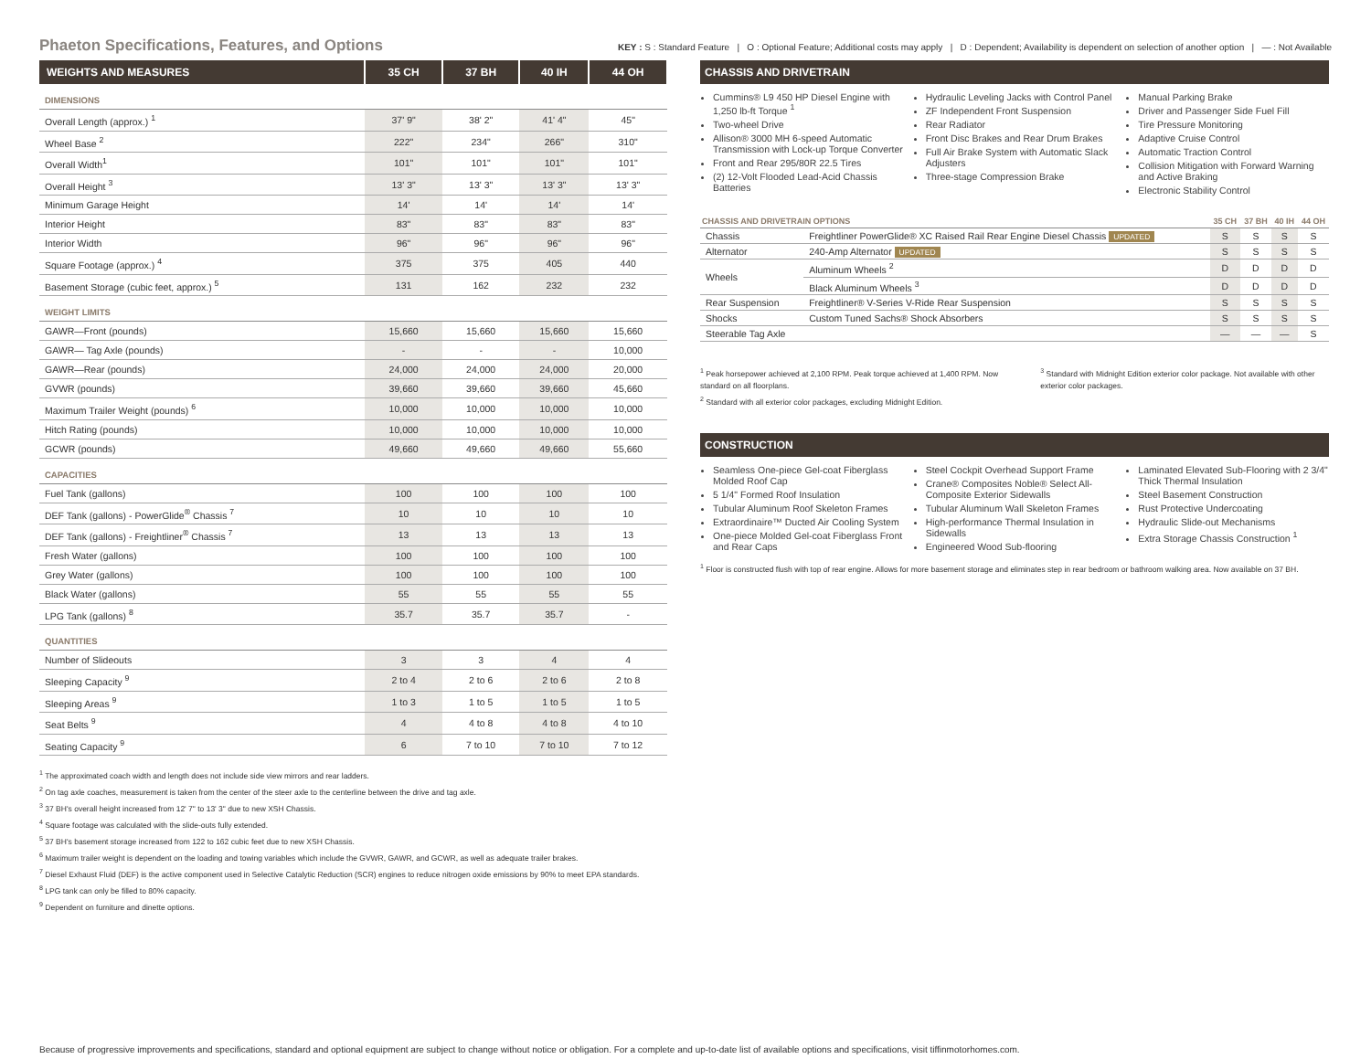Phaeton Specifications, Features, and Options
KEY : S : Standard Feature | O : Optional Feature; Additional costs may apply | D : Dependent; Availability is dependent on selection of another option | — : Not Available
| WEIGHTS AND MEASURES | 35 CH | 37 BH | 40 IH | 44 OH |
| --- | --- | --- | --- | --- |
| DIMENSIONS | | | | |
| Overall Length (approx.) <sup>1</sup> | 37' 9" | 38' 2" | 41' 4" | 45" |
| Wheel Base <sup>2</sup> | 222" | 234" | 266" | 310" |
| Overall Width<sup>1</sup> | 101" | 101" | 101" | 101" |
| Overall Height <sup>3</sup> | 13' 3" | 13' 3" | 13' 3" | 13' 3" |
| Minimum Garage Height | 14' | 14' | 14' | 14' |
| Interior Height | 83" | 83" | 83" | 83" |
| Interior Width | 96" | 96" | 96" | 96" |
| Square Footage (approx.) <sup>4</sup> | 375 | 375 | 405 | 440 |
| Basement Storage (cubic feet, approx.) <sup>5</sup> | 131 | 162 | 232 | 232 |
| WEIGHT LIMITS | | | | |
| GAWR—Front (pounds) | 15,660 | 15,660 | 15,660 | 15,660 |
| GAWR— Tag Axle (pounds) | - | - | - | 10,000 |
| GAWR—Rear (pounds) | 24,000 | 24,000 | 24,000 | 20,000 |
| GVWR (pounds) | 39,660 | 39,660 | 39,660 | 45,660 |
| Maximum Trailer Weight (pounds) <sup>6</sup> | 10,000 | 10,000 | 10,000 | 10,000 |
| Hitch Rating (pounds) | 10,000 | 10,000 | 10,000 | 10,000 |
| GCWR (pounds) | 49,660 | 49,660 | 49,660 | 55,660 |
| CAPACITIES | | | | |
| Fuel Tank (gallons) | 100 | 100 | 100 | 100 |
| DEF Tank (gallons) - PowerGlide<sup>®</sup> Chassis <sup>7</sup> | 10 | 10 | 10 | 10 |
| DEF Tank (gallons) - Freightliner<sup>®</sup> Chassis <sup>7</sup> | 13 | 13 | 13 | 13 |
| Fresh Water (gallons) | 100 | 100 | 100 | 100 |
| Grey Water (gallons) | 100 | 100 | 100 | 100 |
| Black Water (gallons) | 55 | 55 | 55 | 55 |
| LPG Tank (gallons) <sup>8</sup> | 35.7 | 35.7 | 35.7 | - |
| QUANTITIES | | | | |
| Number of Slideouts | 3 | 3 | 4 | 4 |
| Sleeping Capacity <sup>9</sup> | 2 to 4 | 2 to 6 | 2 to 6 | 2 to 8 |
| Sleeping Areas <sup>9</sup> | 1 to 3 | 1 to 5 | 1 to 5 | 1 to 5 |
| Seat Belts <sup>9</sup> | 4 | 4 to 8 | 4 to 8 | 4 to 10 |
| Seating Capacity <sup>9</sup> | 6 | 7 to 10 | 7 to 10 | 7 to 12 |
<sup>1</sup> The approximated coach width and length does not include side view mirrors and rear ladders.
<sup>2</sup> On tag axle coaches, measurement is taken from the center of the steer axle to the centerline between the drive and tag axle.
<sup>3</sup> 37 BH's overall height increased from 12' 7" to 13' 3" due to new XSH Chassis.
<sup>4</sup> Square footage was calculated with the slide-outs fully extended.
<sup>5</sup> 37 BH's basement storage increased from 122 to 162 cubic feet due to new XSH Chassis.
<sup>6</sup> Maximum trailer weight is dependent on the loading and towing variables which include the GVWR, GAWR, and GCWR, as well as adequate trailer brakes.
<sup>7</sup> Diesel Exhaust Fluid (DEF) is the active component used in Selective Catalytic Reduction (SCR) engines to reduce nitrogen oxide emissions by 90% to meet EPA standards.
<sup>8</sup> LPG tank can only be filled to 80% capacity.
<sup>9</sup> Dependent on furniture and dinette options.
CHASSIS AND DRIVETRAIN
Cummins® L9 450 HP Diesel Engine with 1,250 lb-ft Torque <sup>1</sup>
Two-wheel Drive
Allison® 3000 MH 6-speed Automatic Transmission with Lock-up Torque Converter
Front and Rear 295/80R 22.5 Tires
(2) 12-Volt Flooded Lead-Acid Chassis Batteries
Hydraulic Leveling Jacks with Control Panel
ZF Independent Front Suspension
Rear Radiator
Front Disc Brakes and Rear Drum Brakes
Full Air Brake System with Automatic Slack Adjusters
Three-stage Compression Brake
Manual Parking Brake
Driver and Passenger Side Fuel Fill
Tire Pressure Monitoring
Adaptive Cruise Control
Automatic Traction Control
Collision Mitigation with Forward Warning and Active Braking
Electronic Stability Control
| CHASSIS AND DRIVETRAIN OPTIONS | | 35 CH | 37 BH | 40 IH | 44 OH |
| --- | --- | --- | --- | --- | --- |
| Chassis | Freightliner PowerGlide® XC Raised Rail Rear Engine Diesel Chassis UPDATED | S | S | S | S |
| Alternator | 240-Amp Alternator UPDATED | S | S | S | S |
| Wheels | Aluminum Wheels <sup>2</sup> | D | D | D | D |
| | Black Aluminum Wheels <sup>3</sup> | D | D | D | D |
| Rear Suspension | Freightliner® V-Series V-Ride Rear Suspension | S | S | S | S |
| Shocks | Custom Tuned Sachs® Shock Absorbers | S | S | S | S |
| Steerable Tag Axle | | — | — | — | S |
<sup>1</sup> Peak horsepower achieved at 2,100 RPM. Peak torque achieved at 1,400 RPM. Now standard on all floorplans.
<sup>2</sup> Standard with all exterior color packages, excluding Midnight Edition.
<sup>3</sup> Standard with Midnight Edition exterior color package. Not available with other exterior color packages.
CONSTRUCTION
Seamless One-piece Gel-coat Fiberglass Molded Roof Cap
5 1/4" Formed Roof Insulation
Tubular Aluminum Roof Skeleton Frames
Extraordinaire™ Ducted Air Cooling System
One-piece Molded Gel-coat Fiberglass Front and Rear Caps
Steel Cockpit Overhead Support Frame
Crane® Composites Noble® Select All-Composite Exterior Sidewalls
Tubular Aluminum Wall Skeleton Frames
High-performance Thermal Insulation in Sidewalls
Engineered Wood Sub-flooring
Laminated Elevated Sub-Flooring with 2 3/4" Thick Thermal Insulation
Steel Basement Construction
Rust Protective Undercoating
Hydraulic Slide-out Mechanisms
Extra Storage Chassis Construction <sup>1</sup>
<sup>1</sup> Floor is constructed flush with top of rear engine. Allows for more basement storage and eliminates step in rear bedroom or bathroom walking area. Now available on 37 BH.
Because of progressive improvements and specifications, standard and optional equipment are subject to change without notice or obligation. For a complete and up-to-date list of available options and specifications, visit tiffinmotorhomes.com.